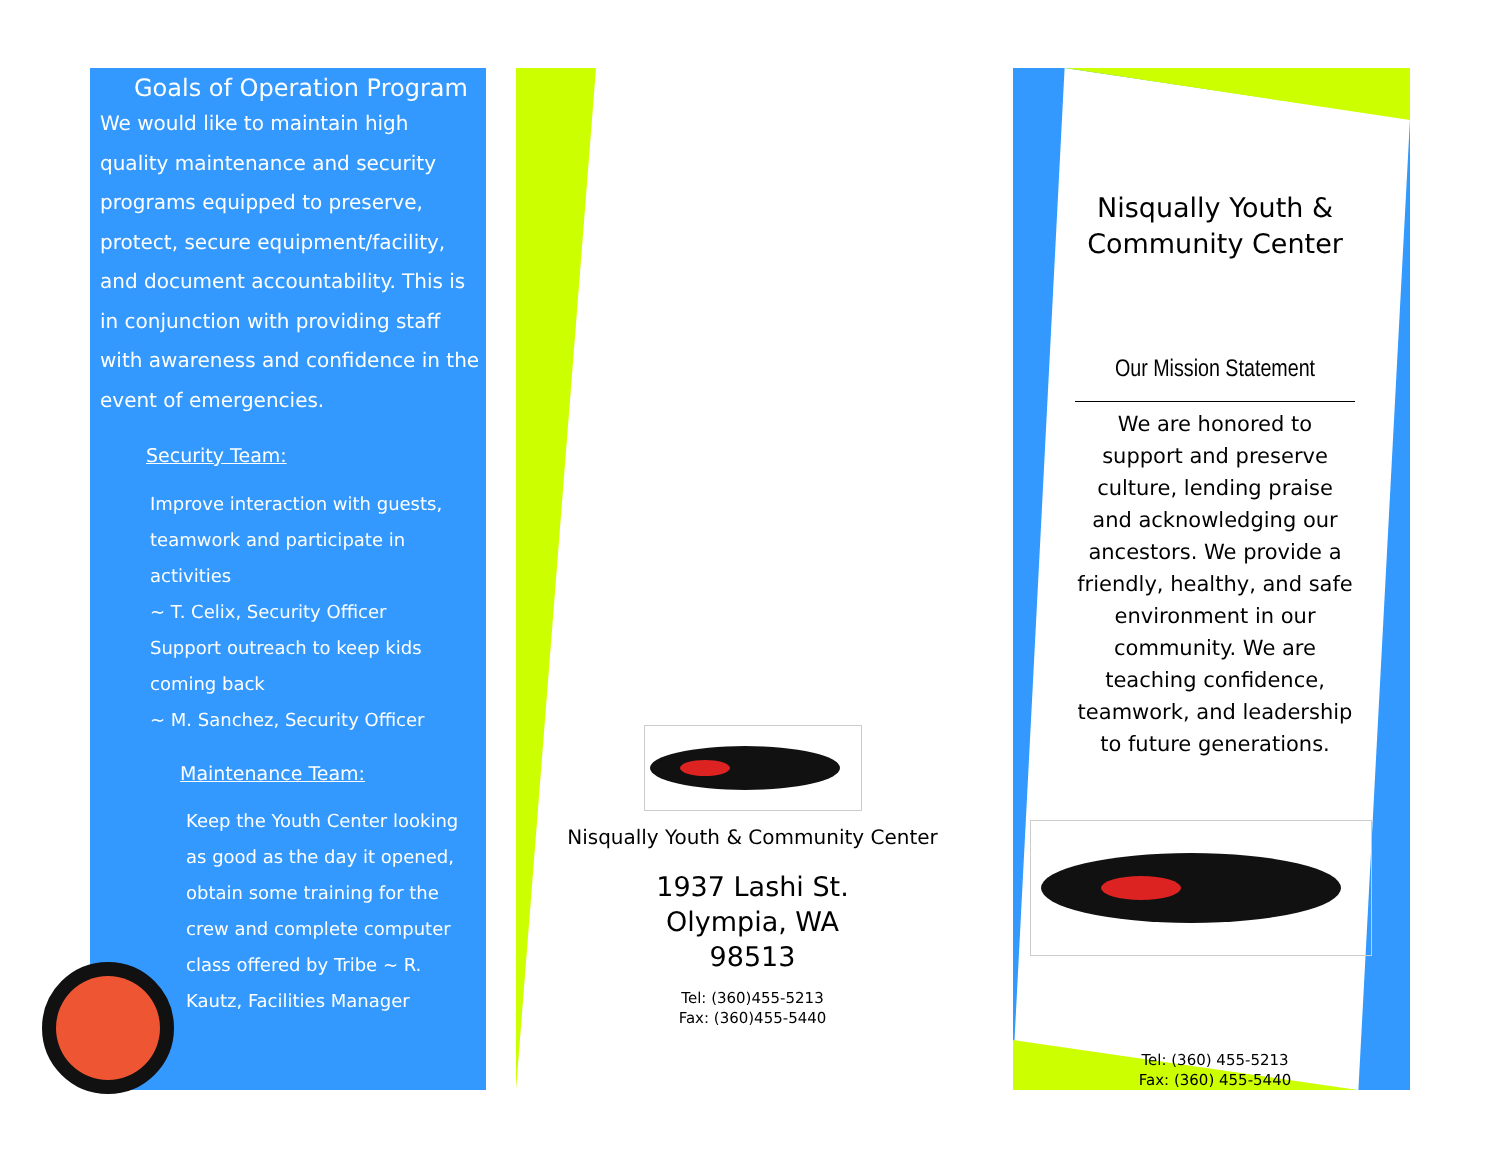Goals of Operation Program
We would like to maintain high quality maintenance and security programs equipped to preserve, protect, secure equipment/facility, and document accountability. This is in conjunction with providing staff with awareness and confidence in the event of emergencies.
Security Team:
Improve interaction with guests, teamwork and participate in activities
~ T. Celix, Security Officer
Support outreach to keep kids coming back
~ M. Sanchez, Security Officer
Maintenance Team:
Keep the Youth Center looking as good as the day it opened, obtain some training for the crew and complete computer class offered by Tribe ~ R. Kautz, Facilities Manager
Nisqually Youth & Community Center
1937 Lashi St.
Olympia, WA
98513
Tel: (360)455-5213
Fax: (360)455-5440
Nisqually Youth & Community Center
Our Mission Statement
We are honored to support and preserve culture, lending praise and acknowledging our ancestors. We provide a friendly, healthy, and safe environment in our community. We are teaching confidence, teamwork, and leadership to future generations.
Tel: (360) 455-5213
Fax: (360) 455-5440